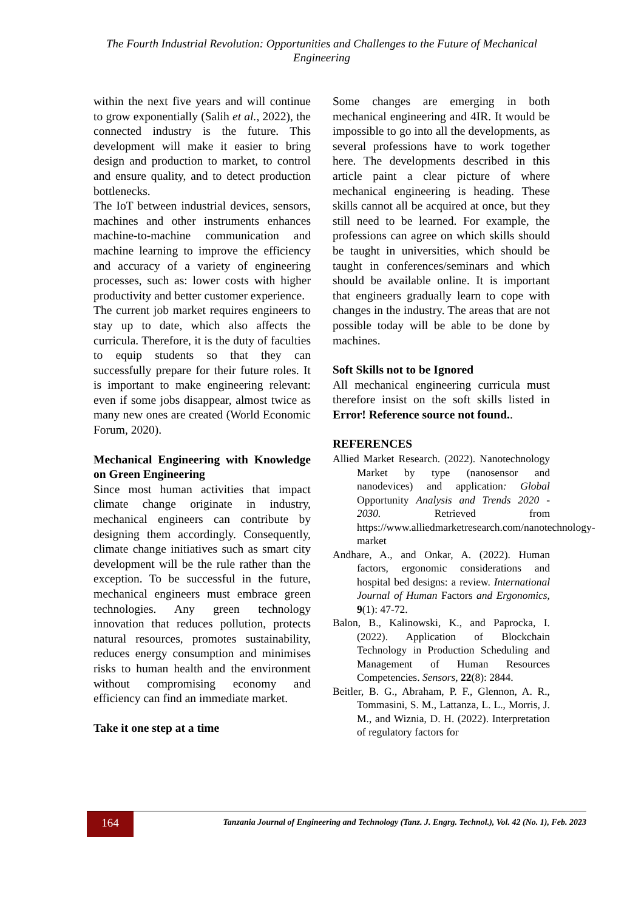The Fourth Industrial Revolution: Opportunities and Challenges to the Future of Mechanical Engineering
within the next five years and will continue to grow exponentially (Salih et al., 2022), the connected industry is the future. This development will make it easier to bring design and production to market, to control and ensure quality, and to detect production bottlenecks.
The IoT between industrial devices, sensors, machines and other instruments enhances machine-to-machine communication and machine learning to improve the efficiency and accuracy of a variety of engineering processes, such as: lower costs with higher productivity and better customer experience.
The current job market requires engineers to stay up to date, which also affects the curricula. Therefore, it is the duty of faculties to equip students so that they can successfully prepare for their future roles. It is important to make engineering relevant: even if some jobs disappear, almost twice as many new ones are created (World Economic Forum, 2020).
Mechanical Engineering with Knowledge on Green Engineering
Since most human activities that impact climate change originate in industry, mechanical engineers can contribute by designing them accordingly. Consequently, climate change initiatives such as smart city development will be the rule rather than the exception. To be successful in the future, mechanical engineers must embrace green technologies. Any green technology innovation that reduces pollution, protects natural resources, promotes sustainability, reduces energy consumption and minimises risks to human health and the environment without compromising economy and efficiency can find an immediate market.
Take it one step at a time
Some changes are emerging in both mechanical engineering and 4IR. It would be impossible to go into all the developments, as several professions have to work together here. The developments described in this article paint a clear picture of where mechanical engineering is heading. These skills cannot all be acquired at once, but they still need to be learned. For example, the professions can agree on which skills should be taught in universities, which should be taught in conferences/seminars and which should be available online. It is important that engineers gradually learn to cope with changes in the industry. The areas that are not possible today will be able to be done by machines.
Soft Skills not to be Ignored
All mechanical engineering curricula must therefore insist on the soft skills listed in Error! Reference source not found..
REFERENCES
Allied Market Research. (2022). Nanotechnology Market by type (nanosensor and nanodevices) and application: Global Opportunity Analysis and Trends 2020 - 2030. Retrieved from https://www.alliedmarketresearch.com/nanotechnology-market
Andhare, A., and Onkar, A. (2022). Human factors, ergonomic considerations and hospital bed designs: a review. International Journal of Human Factors and Ergonomics, 9(1): 47-72.
Balon, B., Kalinowski, K., and Paprocka, I. (2022). Application of Blockchain Technology in Production Scheduling and Management of Human Resources Competencies. Sensors, 22(8): 2844.
Beitler, B. G., Abraham, P. F., Glennon, A. R., Tommasini, S. M., Lattanza, L. L., Morris, J. M., and Wiznia, D. H. (2022). Interpretation of regulatory factors for
164
Tanzania Journal of Engineering and Technology (Tanz. J. Engrg. Technol.), Vol. 42 (No. 1), Feb. 2023